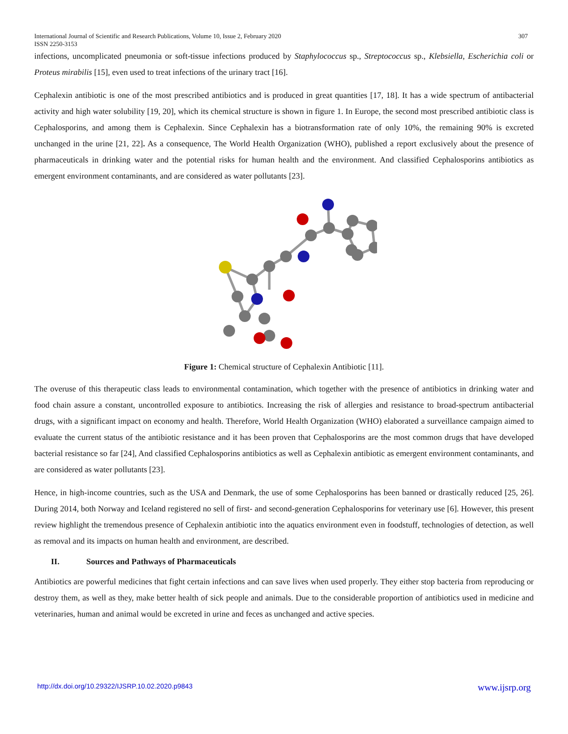International Journal of Scientific and Research Publications, Volume 10, Issue 2, February 2020 307
ISSN 2250-3153
infections, uncomplicated pneumonia or soft-tissue infections produced by Staphylococcus sp., Streptococcus sp., Klebsiella, Escherichia coli or Proteus mirabilis [15], even used to treat infections of the urinary tract [16].
Cephalexin antibiotic is one of the most prescribed antibiotics and is produced in great quantities [17, 18]. It has a wide spectrum of antibacterial activity and high water solubility [19, 20], which its chemical structure is shown in figure 1. In Europe, the second most prescribed antibiotic class is Cephalosporins, and among them is Cephalexin. Since Cephalexin has a biotransformation rate of only 10%, the remaining 90% is excreted unchanged in the urine [21, 22]. As a consequence, The World Health Organization (WHO), published a report exclusively about the presence of pharmaceuticals in drinking water and the potential risks for human health and the environment. And classified Cephalosporins antibiotics as emergent environment contaminants, and are considered as water pollutants [23].
Figure 1: Chemical structure of Cephalexin Antibiotic [11].
The overuse of this therapeutic class leads to environmental contamination, which together with the presence of antibiotics in drinking water and food chain assure a constant, uncontrolled exposure to antibiotics. Increasing the risk of allergies and resistance to broad-spectrum antibacterial drugs, with a significant impact on economy and health. Therefore, World Health Organization (WHO) elaborated a surveillance campaign aimed to evaluate the current status of the antibiotic resistance and it has been proven that Cephalosporins are the most common drugs that have developed bacterial resistance so far [24], And classified Cephalosporins antibiotics as well as Cephalexin antibiotic as emergent environment contaminants, and are considered as water pollutants [23].
Hence, in high-income countries, such as the USA and Denmark, the use of some Cephalosporins has been banned or drastically reduced [25, 26]. During 2014, both Norway and Iceland registered no sell of first- and second-generation Cephalosporins for veterinary use [6]. However, this present review highlight the tremendous presence of Cephalexin antibiotic into the aquatics environment even in foodstuff, technologies of detection, as well as removal and its impacts on human health and environment, are described.
II. Sources and Pathways of Pharmaceuticals
Antibiotics are powerful medicines that fight certain infections and can save lives when used properly. They either stop bacteria from reproducing or destroy them, as well as they, make better health of sick people and animals. Due to the considerable proportion of antibiotics used in medicine and veterinaries, human and animal would be excreted in urine and feces as unchanged and active species.
http://dx.doi.org/10.29322/IJSRP.10.02.2020.p9843 www.ijsrp.org